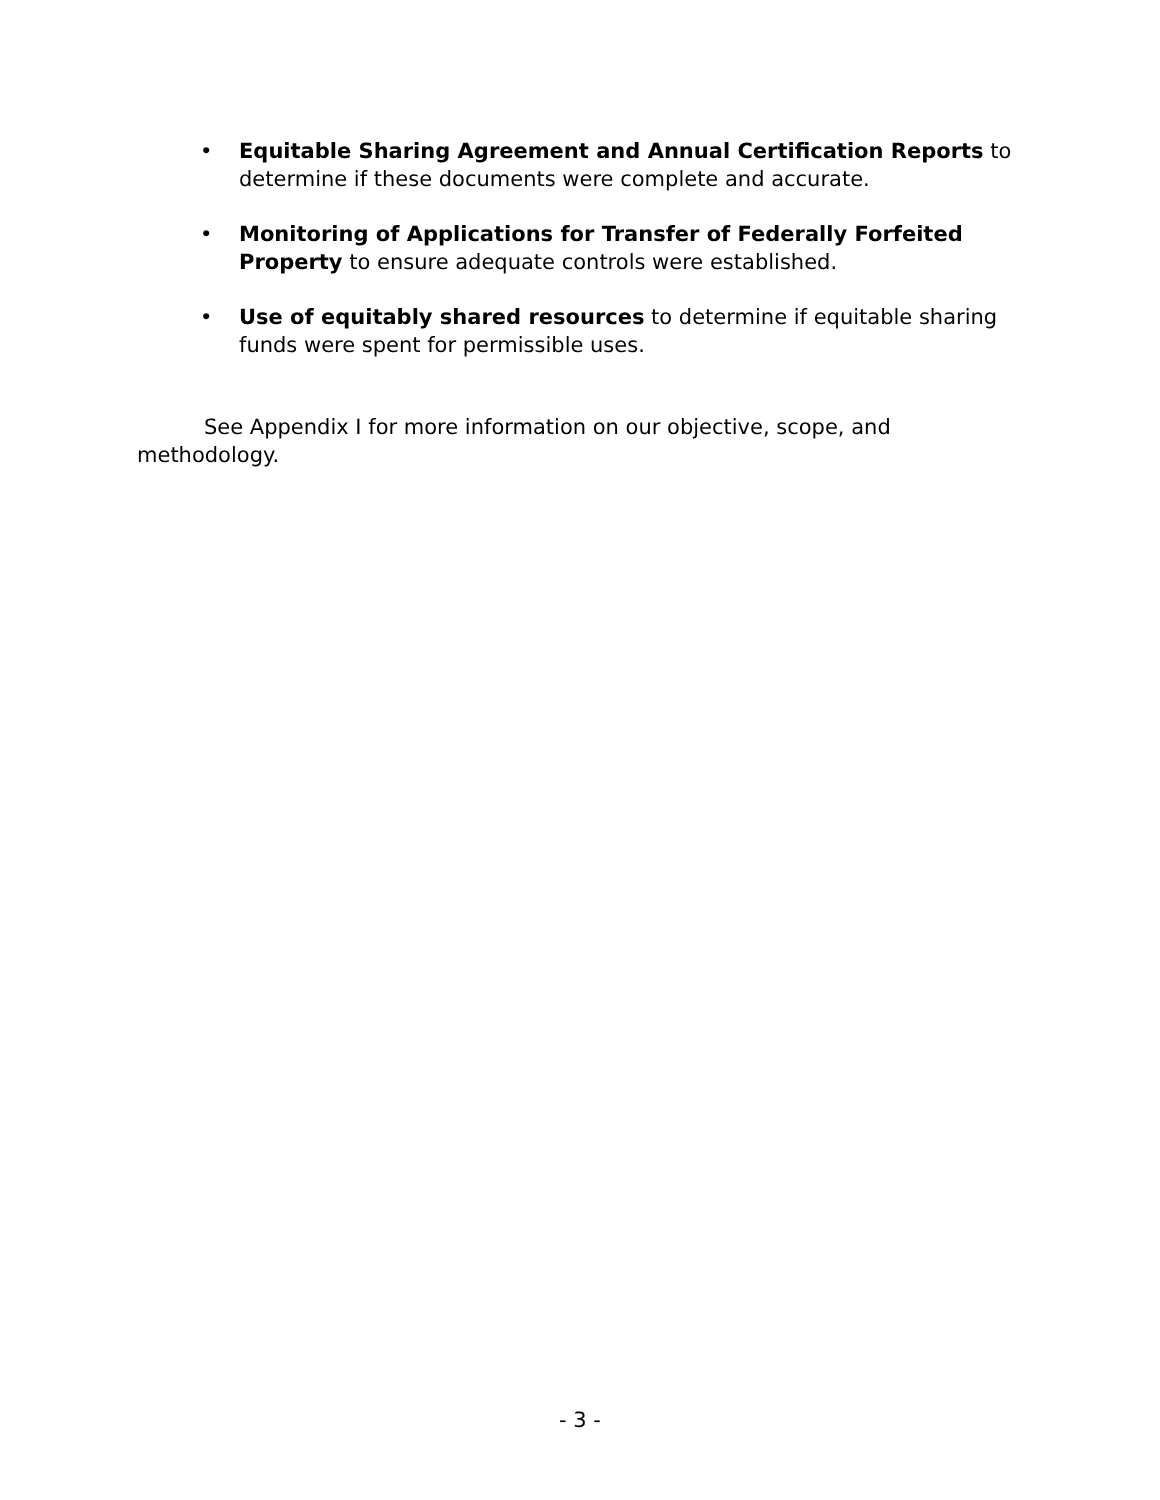• Equitable Sharing Agreement and Annual Certification Reports to determine if these documents were complete and accurate.
• Monitoring of Applications for Transfer of Federally Forfeited Property to ensure adequate controls were established.
• Use of equitably shared resources to determine if equitable sharing funds were spent for permissible uses.
See Appendix I for more information on our objective, scope, and methodology.
- 3 -